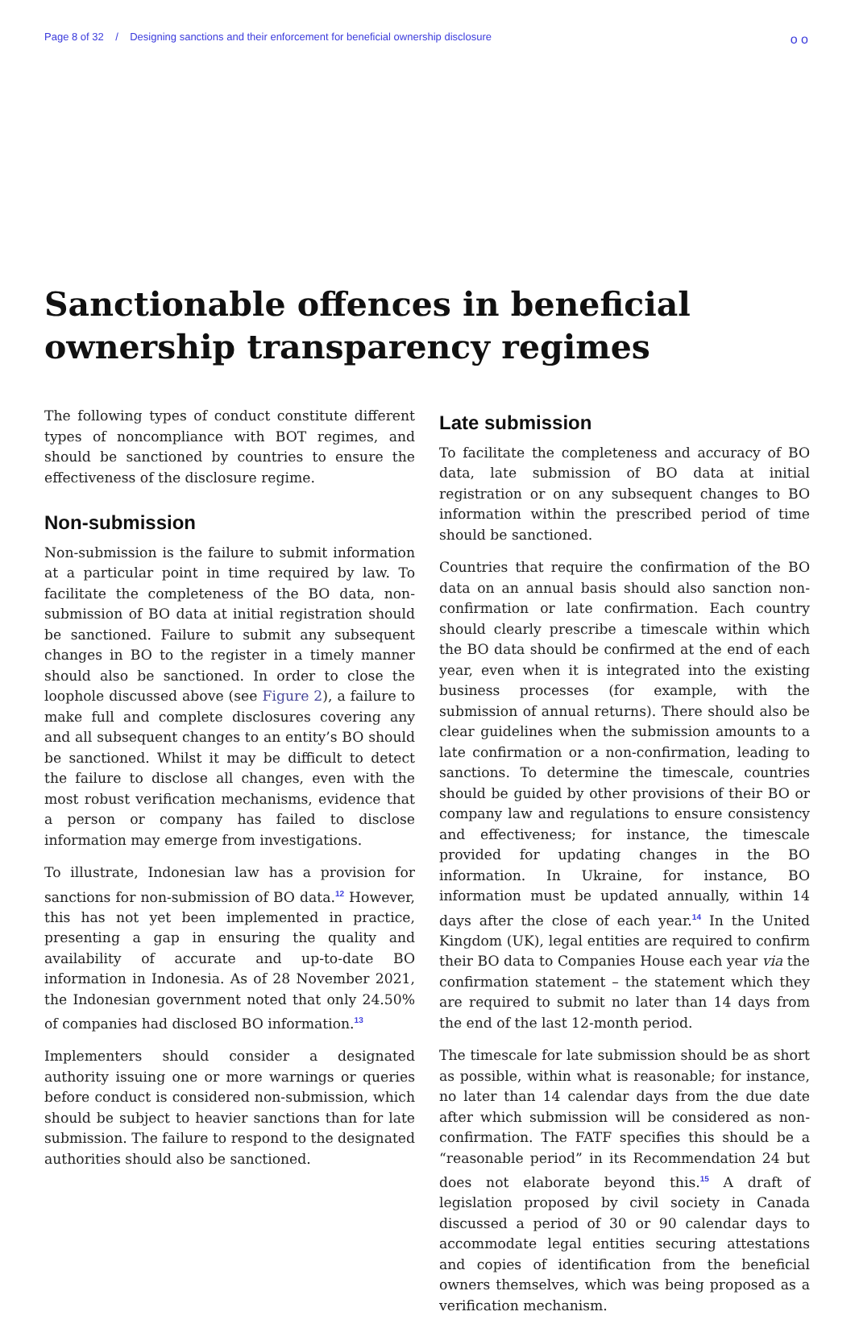Page 8 of 32 / Designing sanctions and their enforcement for beneficial ownership disclosure o o
Sanctionable offences in beneficial
ownership transparency regimes
The following types of conduct constitute different types of noncompliance with BOT regimes, and should be sanctioned by countries to ensure the effectiveness of the disclosure regime.
Non-submission
Non-submission is the failure to submit information at a particular point in time required by law. To facilitate the completeness of the BO data, non-submission of BO data at initial registration should be sanctioned. Failure to submit any subsequent changes in BO to the register in a timely manner should also be sanctioned. In order to close the loophole discussed above (see Figure 2), a failure to make full and complete disclosures covering any and all subsequent changes to an entity’s BO should be sanctioned. Whilst it may be difficult to detect the failure to disclose all changes, even with the most robust verification mechanisms, evidence that a person or company has failed to disclose information may emerge from investigations.
To illustrate, Indonesian law has a provision for sanctions for non-submission of BO data.<sup>12</sup> However, this has not yet been implemented in practice, presenting a gap in ensuring the quality and availability of accurate and up-to-date BO information in Indonesia. As of 28 November 2021, the Indonesian government noted that only 24.50% of companies had disclosed BO information.<sup>13</sup>
Implementers should consider a designated authority issuing one or more warnings or queries before conduct is considered non-submission, which should be subject to heavier sanctions than for late submission. The failure to respond to the designated authorities should also be sanctioned.
Late submission
To facilitate the completeness and accuracy of BO data, late submission of BO data at initial registration or on any subsequent changes to BO information within the prescribed period of time should be sanctioned.
Countries that require the confirmation of the BO data on an annual basis should also sanction non-confirmation or late confirmation. Each country should clearly prescribe a timescale within which the BO data should be confirmed at the end of each year, even when it is integrated into the existing business processes (for example, with the submission of annual returns). There should also be clear guidelines when the submission amounts to a late confirmation or a non-confirmation, leading to sanctions. To determine the timescale, countries should be guided by other provisions of their BO or company law and regulations to ensure consistency and effectiveness; for instance, the timescale provided for updating changes in the BO information. In Ukraine, for instance, BO information must be updated annually, within 14 days after the close of each year.<sup>14</sup> In the United Kingdom (UK), legal entities are required to confirm their BO data to Companies House each year via the confirmation statement – the statement which they are required to submit no later than 14 days from the end of the last 12-month period.
The timescale for late submission should be as short as possible, within what is reasonable; for instance, no later than 14 calendar days from the due date after which submission will be considered as non-confirmation. The FATF specifies this should be a “reasonable period” in its Recommendation 24 but does not elaborate beyond this.<sup>15</sup> A draft of legislation proposed by civil society in Canada discussed a period of 30 or 90 calendar days to accommodate legal entities securing attestations and copies of identification from the beneficial owners themselves, which was being proposed as a verification mechanism.